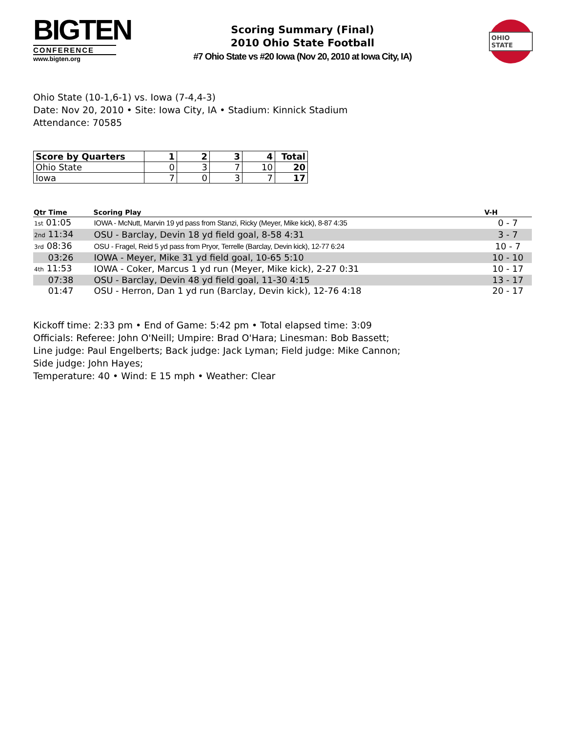BIGTEN
CONFERENCE
www.bigten.org
Scoring Summary (Final)
2010 Ohio State Football
#7 Ohio State vs #20 Iowa (Nov 20, 2010 at Iowa City, IA)
OHIO STATE
Ohio State (10-1,6-1) vs. Iowa (7-4,4-3)
Date: Nov 20, 2010 • Site: Iowa City, IA • Stadium: Kinnick Stadium
Attendance: 70585
| Score by Quarters | 1 | 2 | 3 | 4 | Total |
| --- | --- | --- | --- | --- | --- |
| Ohio State | 0 | 3 | 7 | 10 | 20 |
| Iowa | 7 | 0 | 3 | 7 | 17 |
| Qtr Time | Scoring Play | V-H |
| --- | --- | --- |
| 1st 01:05 | IOWA - McNutt, Marvin 19 yd pass from Stanzi, Ricky (Meyer, Mike kick), 8-87 4:35 | 0 - 7 |
| 2nd 11:34 | OSU - Barclay, Devin 18 yd field goal, 8-58 4:31 | 3 - 7 |
| 3rd 08:36 | OSU - Fragel, Reid 5 yd pass from Pryor, Terrelle (Barclay, Devin kick), 12-77 6:24 | 10 - 7 |
| 03:26 | IOWA - Meyer, Mike 31 yd field goal, 10-65 5:10 | 10 - 10 |
| 4th 11:53 | IOWA - Coker, Marcus 1 yd run (Meyer, Mike kick), 2-27 0:31 | 10 - 17 |
| 07:38 | OSU - Barclay, Devin 48 yd field goal, 11-30 4:15 | 13 - 17 |
| 01:47 | OSU - Herron, Dan 1 yd run (Barclay, Devin kick), 12-76 4:18 | 20 - 17 |
Kickoff time: 2:33 pm • End of Game: 5:42 pm • Total elapsed time: 3:09
Officials: Referee: John O'Neill; Umpire: Brad O'Hara; Linesman: Bob Bassett;
Line judge: Paul Engelberts; Back judge: Jack Lyman; Field judge: Mike Cannon;
Side judge: John Hayes;
Temperature: 40 • Wind: E 15 mph • Weather: Clear